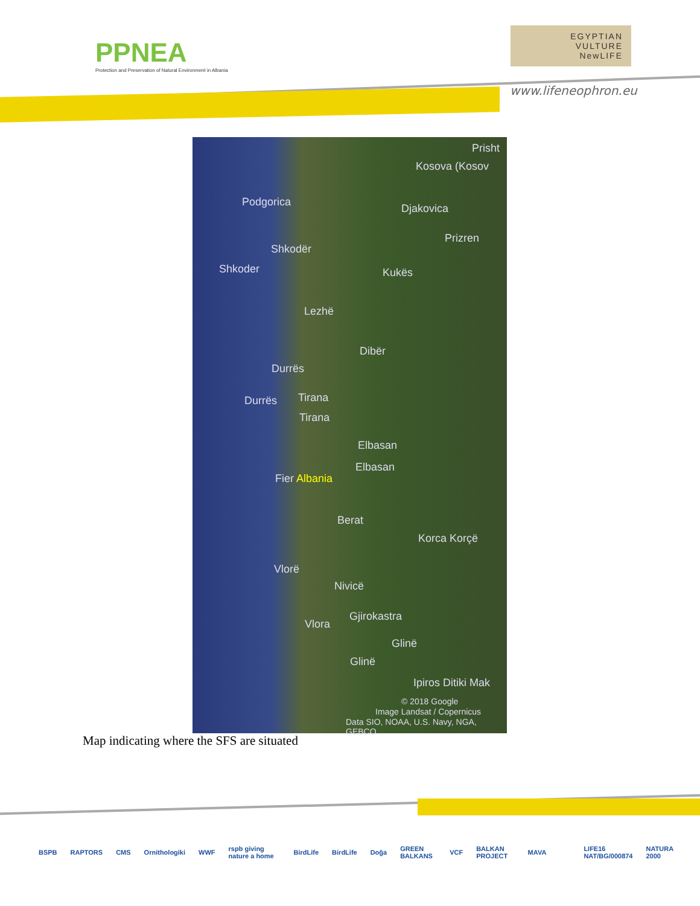PPNEA
Protection and Preservation of Natural Environment in Albania
EGYPTIAN
VULTURE
NewLIFE
www.lifeneophron.eu
Prisht
Kosova (Kosov
Podgorica
Djakovica
Prizren
Shkodër
Shkoder Kukës
Lezhë
Dibër
Durrës
Durrës Tirana
Tirana
Elbasan
Elbasan
Fier Albania
Berat
Korca Korçë
Vlorë
Nivicë
Gjirokastra
Vlora
Glinë
Glinë
Ipiros Ditiki Mak
© 2018 Google
Image Landsat / Copernicus
Data SIO, NOAA, U.S. Navy, NGA, GEBCO
Map indicating where the SFS are situated
BSPB RAPTORS CMS Ornithologiki WWF rspb giving nature a home BirdLife BirdLife Doğa GREEN BALKANS VCF BALKAN PROJECT MAVA LIFE16 NAT/BG/000874 NATURA 2000